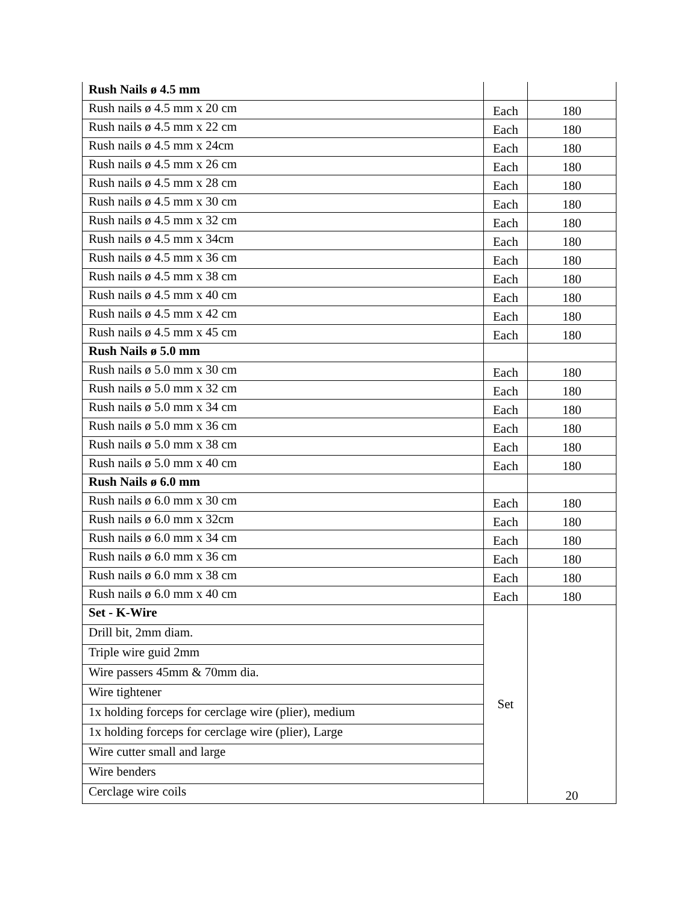| Rush Nails ø 4.5 mm | | |
| Rush nails ø 4.5 mm x 20 cm | Each | 180 |
| Rush nails ø 4.5 mm x 22 cm | Each | 180 |
| Rush nails ø 4.5 mm x 24cm | Each | 180 |
| Rush nails ø 4.5 mm x 26 cm | Each | 180 |
| Rush nails ø 4.5 mm x 28 cm | Each | 180 |
| Rush nails ø 4.5 mm x 30 cm | Each | 180 |
| Rush nails ø 4.5 mm x 32 cm | Each | 180 |
| Rush nails ø 4.5 mm x 34cm | Each | 180 |
| Rush nails ø 4.5 mm x 36 cm | Each | 180 |
| Rush nails ø 4.5 mm x 38 cm | Each | 180 |
| Rush nails ø 4.5 mm x 40 cm | Each | 180 |
| Rush nails ø 4.5 mm x 42 cm | Each | 180 |
| Rush nails ø 4.5 mm x 45 cm | Each | 180 |
| Rush Nails ø 5.0 mm | | |
| Rush nails ø 5.0 mm x 30 cm | Each | 180 |
| Rush nails ø 5.0 mm x 32 cm | Each | 180 |
| Rush nails ø 5.0 mm x 34 cm | Each | 180 |
| Rush nails ø 5.0 mm x 36 cm | Each | 180 |
| Rush nails ø 5.0 mm x 38 cm | Each | 180 |
| Rush nails ø 5.0 mm x 40 cm | Each | 180 |
| Rush Nails ø 6.0 mm | | |
| Rush nails ø 6.0 mm x 30 cm | Each | 180 |
| Rush nails ø 6.0 mm x 32cm | Each | 180 |
| Rush nails ø 6.0 mm x 34 cm | Each | 180 |
| Rush nails ø 6.0 mm x 36 cm | Each | 180 |
| Rush nails ø 6.0 mm x 38 cm | Each | 180 |
| Rush nails ø 6.0 mm x 40 cm | Each | 180 |
| Set - K-Wire | Set | 20 |
| Drill bit, 2mm diam. | | |
| Triple wire guid 2mm | | |
| Wire passers 45mm & 70mm dia. | | |
| Wire tightener | | |
| 1x holding forceps for cerclage wire (plier), medium | | |
| 1x holding forceps for cerclage wire (plier), Large | | |
| Wire cutter small and large | | |
| Wire benders | | |
| Cerclage wire coils | | |